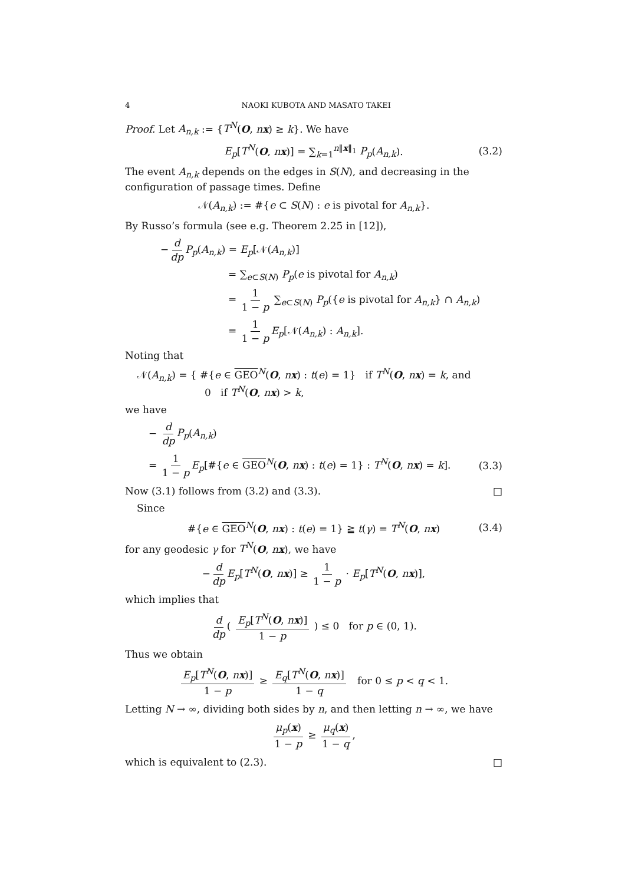4 NAOKI KUBOTA AND MASATO TAKEI
Proof. Let A<sub>n,k</sub> := {T<sup>N</sup>(O, nx) ≥ k}. We have
E<sub>p</sub>[T<sup>N</sup>(O, nx)] = ∑<sub>k=1</sub><sup>n‖x‖<sub>1</sub></sup> P<sub>p</sub>(A<sub>n,k</sub>). (3.2)
The event A<sub>n,k</sub> depends on the edges in S(N), and decreasing in the configuration of passage times. Define
𝒩(A<sub>n,k</sub>) := #{e ⊂ S(N) : e is pivotal for A<sub>n,k</sub>}.
By Russo’s formula (see e.g. Theorem 2.25 in [12]),
− d dp P<sub>p</sub>(A<sub>n,k</sub>) = E<sub>p</sub>[𝒩(A<sub>n,k</sub>)]
= ∑<sub>e⊂S(N)</sub> P<sub>p</sub>(e is pivotal for A<sub>n,k</sub>)
= 1 1 − p ∑<sub>e⊂S(N)</sub> P<sub>p</sub>({e is pivotal for A<sub>n,k</sub>} ∩ A<sub>n,k</sub>)
= 1 1 − p E<sub>p</sub>[𝒩(A<sub>n,k</sub>) : A<sub>n,k</sub>].
Noting that
𝒩(A<sub>n,k</sub>) = { #{e ∈ GEO<sup>N</sup>(O, nx) : t(e) = 1} if T<sup>N</sup>(O, nx) = k, and
0 if T<sup>N</sup>(O, nx) > k,
we have
− d dp P<sub>p</sub>(A<sub>n,k</sub>)
= 1 1 − p E<sub>p</sub>[#{e ∈ GEO<sup>N</sup>(O, nx) : t(e) = 1} : T<sup>N</sup>(O, nx) = k]. (3.3)
Now (3.1) follows from (3.2) and (3.3). □
Since
#{e ∈ GEO<sup>N</sup>(O, nx) : t(e) = 1} ≧ t(γ) = T<sup>N</sup>(O, nx) (3.4)
for any geodesic γ for T<sup>N</sup>(O, nx), we have
− d dp E<sub>p</sub>[T<sup>N</sup>(O, nx)] ≥ 1 1 − p · E<sub>p</sub>[T<sup>N</sup>(O, nx)],
which implies that
d dp ( E<sub>p</sub>[T<sup>N</sup>(O, nx)] 1 − p ) ≤ 0 for p ∈ (0, 1).
Thus we obtain
E<sub>p</sub>[T<sup>N</sup>(O, nx)] 1 − p ≥ E<sub>q</sub>[T<sup>N</sup>(O, nx)] 1 − q for 0 ≤ p < q < 1.
Letting N → ∞, dividing both sides by n, and then letting n → ∞, we have
μ<sub>p</sub>(x) 1 − p ≥ μ<sub>q</sub>(x) 1 − q,
which is equivalent to (2.3). □